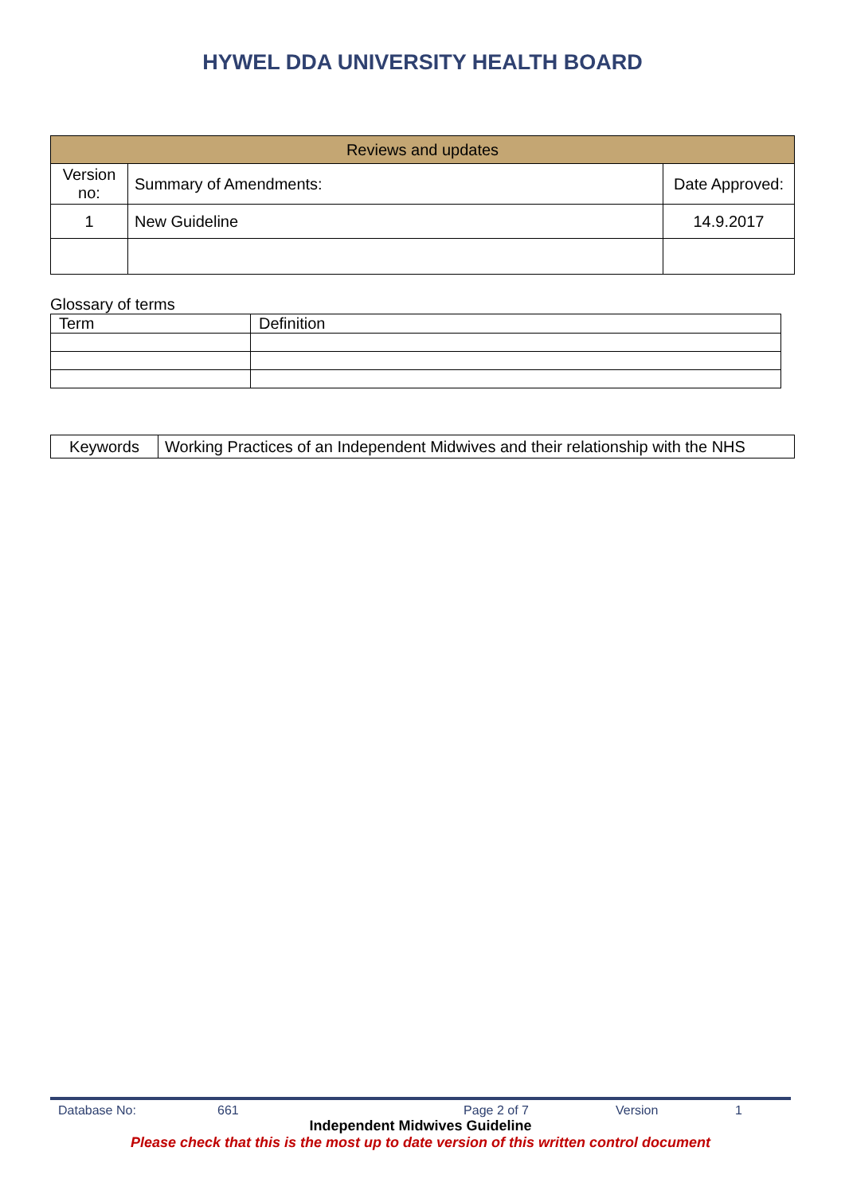HYWEL DDA UNIVERSITY HEALTH BOARD
| Reviews and updates | | |
| Version no: | Summary of Amendments: | Date Approved: |
| 1 | New Guideline | 14.9.2017 |
Glossary of terms
| Term | Definition |
| Keywords | Working Practices of an Independent Midwives and their relationship with the NHS |
Database No: 661 Page 2 of 7 Version 1
Independent Midwives Guideline
Please check that this is the most up to date version of this written control document